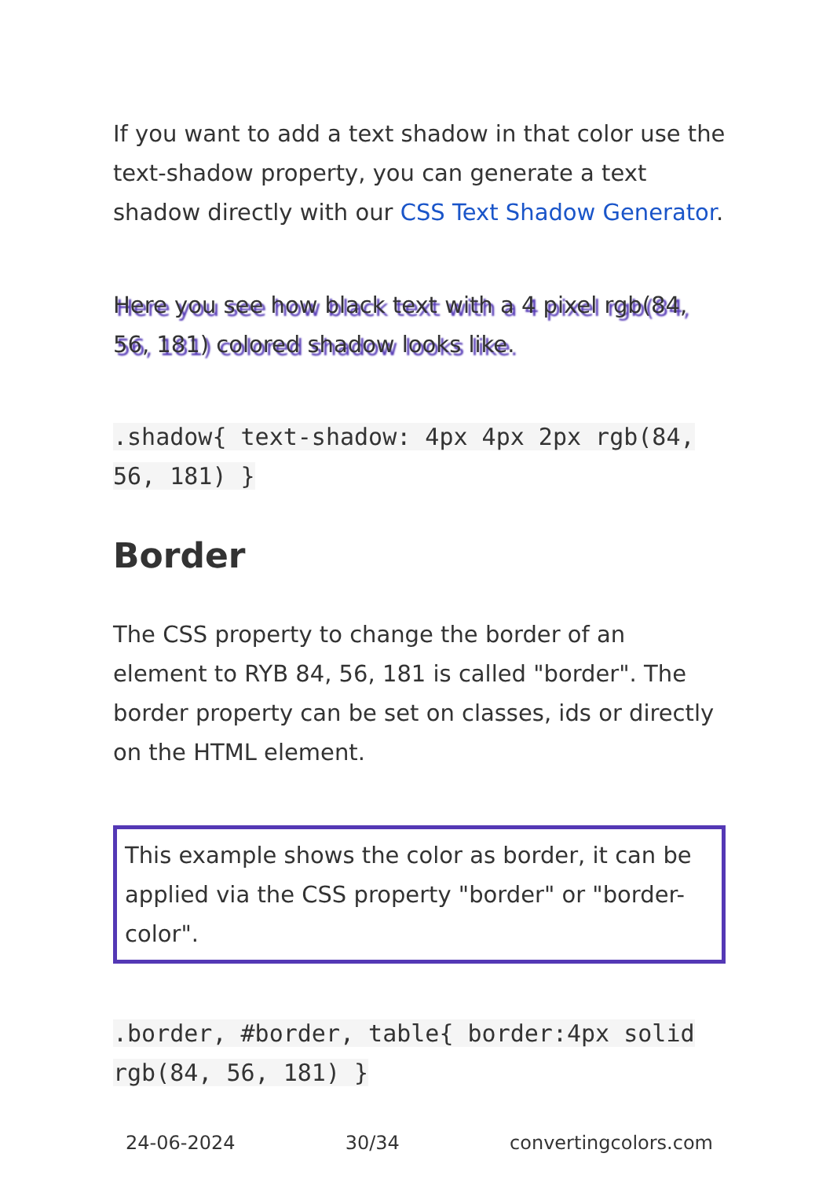If you want to add a text shadow in that color use the text-shadow property, you can generate a text shadow directly with our CSS Text Shadow Generator.
Here you see how black text with a 4 pixel rgb(84, 56, 181) colored shadow looks like.
.shadow{ text-shadow: 4px 4px 2px rgb(84, 56, 181) }
Border
The CSS property to change the border of an element to RYB 84, 56, 181 is called "border". The border property can be set on classes, ids or directly on the HTML element.
This example shows the color as border, it can be applied via the CSS property "border" or "border-color".
.border, #border, table{ border:4px solid rgb(84, 56, 181) }
24-06-2024 30/34 convertingcolors.com